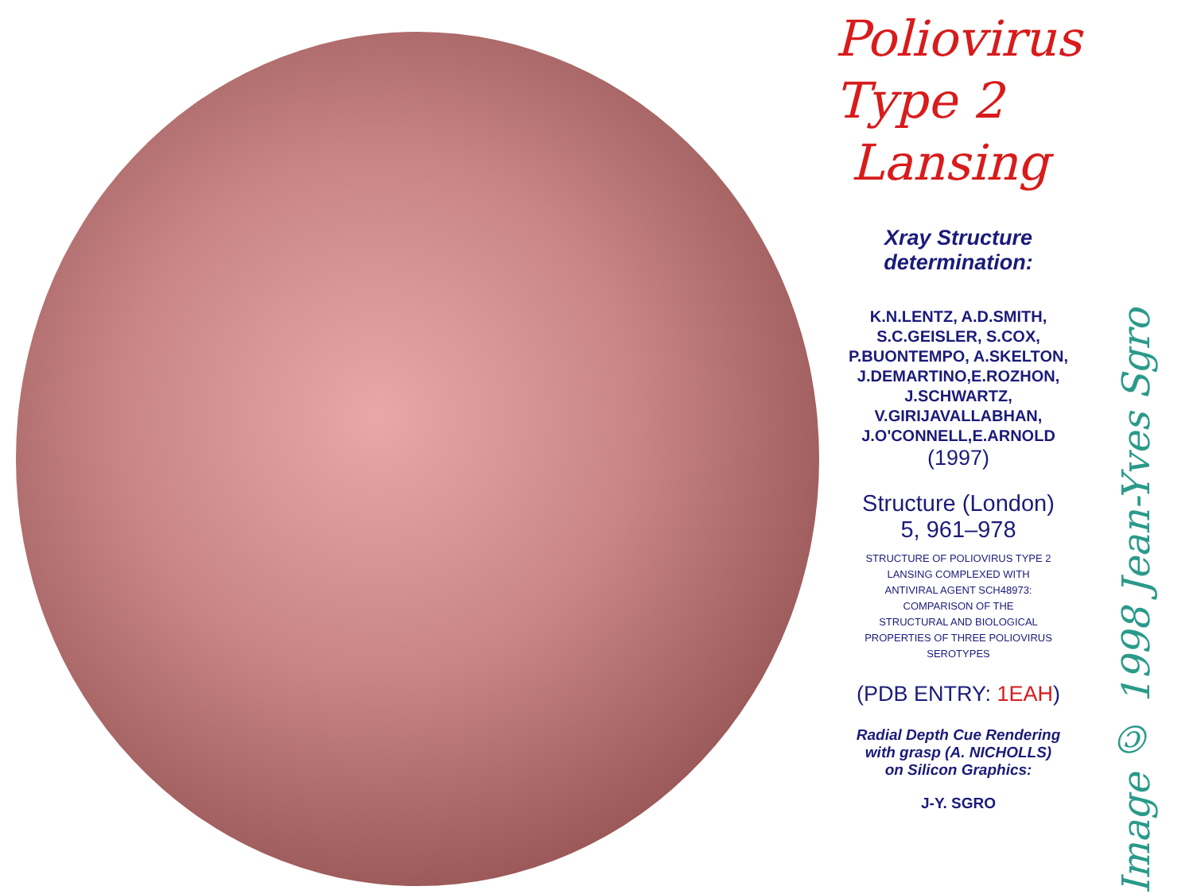Poliovirus
Type 2
Lansing
Xray Structure
determination:
K.N.LENTZ, A.D.SMITH,
S.C.GEISLER, S.COX,
P.BUONTEMPO, A.SKELTON,
J.DEMARTINO,E.ROZHON,
J.SCHWARTZ,
V.GIRIJAVALLABHAN,
J.O'CONNELL,E.ARNOLD
(1997)
Structure (London)
5, 961–978
STRUCTURE OF POLIOVIRUS TYPE 2
LANSING COMPLEXED WITH
ANTIVIRAL AGENT SCH48973:
COMPARISON OF THE
STRUCTURAL AND BIOLOGICAL
PROPERTIES OF THREE POLIOVIRUS
SEROTYPES
(PDB ENTRY: 1EAH)
Radial Depth Cue Rendering
with grasp (A. NICHOLLS)
on Silicon Graphics:
J-Y. SGRO
Image © 1998 Jean-Yves Sgro